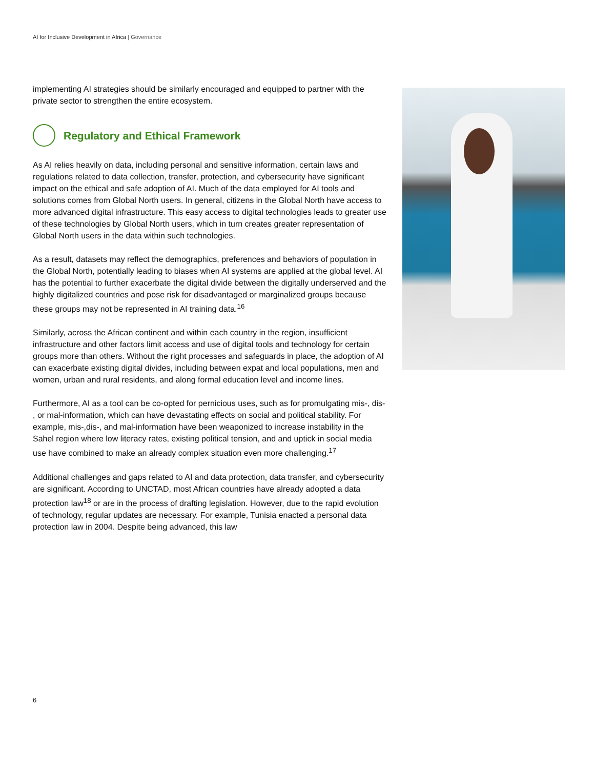AI for Inclusive Development in Africa | Governance
implementing AI strategies should be similarly encouraged and equipped to partner with the private sector to strengthen the entire ecosystem.
Regulatory and Ethical Framework
As AI relies heavily on data, including personal and sensitive information, certain laws and regulations related to data collection, transfer, protection, and cybersecurity have significant impact on the ethical and safe adoption of AI. Much of the data employed for AI tools and solutions comes from Global North users. In general, citizens in the Global North have access to more advanced digital infrastructure. This easy access to digital technologies leads to greater use of these technologies by Global North users, which in turn creates greater representation of Global North users in the data within such technologies.
As a result, datasets may reflect the demographics, preferences and behaviors of population in the Global North, potentially leading to biases when AI systems are applied at the global level. AI has the potential to further exacerbate the digital divide between the digitally underserved and the highly digitalized countries and pose risk for disadvantaged or marginalized groups because these groups may not be represented in AI training data.<sup>16</sup>
Similarly, across the African continent and within each country in the region, insufficient infrastructure and other factors limit access and use of digital tools and technology for certain groups more than others. Without the right processes and safeguards in place, the adoption of AI can exacerbate existing digital divides, including between expat and local populations, men and women, urban and rural residents, and along formal education level and income lines.
Furthermore, AI as a tool can be co-opted for pernicious uses, such as for promulgating mis-, dis- , or mal-information, which can have devastating effects on social and political stability. For example, mis-,dis-, and mal-information have been weaponized to increase instability in the Sahel region where low literacy rates, existing political tension, and and uptick in social media use have combined to make an already complex situation even more challenging.<sup>17</sup>
Additional challenges and gaps related to AI and data protection, data transfer, and cybersecurity are significant. According to UNCTAD, most African countries have already adopted a data protection law<sup>18</sup> or are in the process of drafting legislation. However, due to the rapid evolution of technology, regular updates are necessary. For example, Tunisia enacted a personal data protection law in 2004. Despite being advanced, this law
6